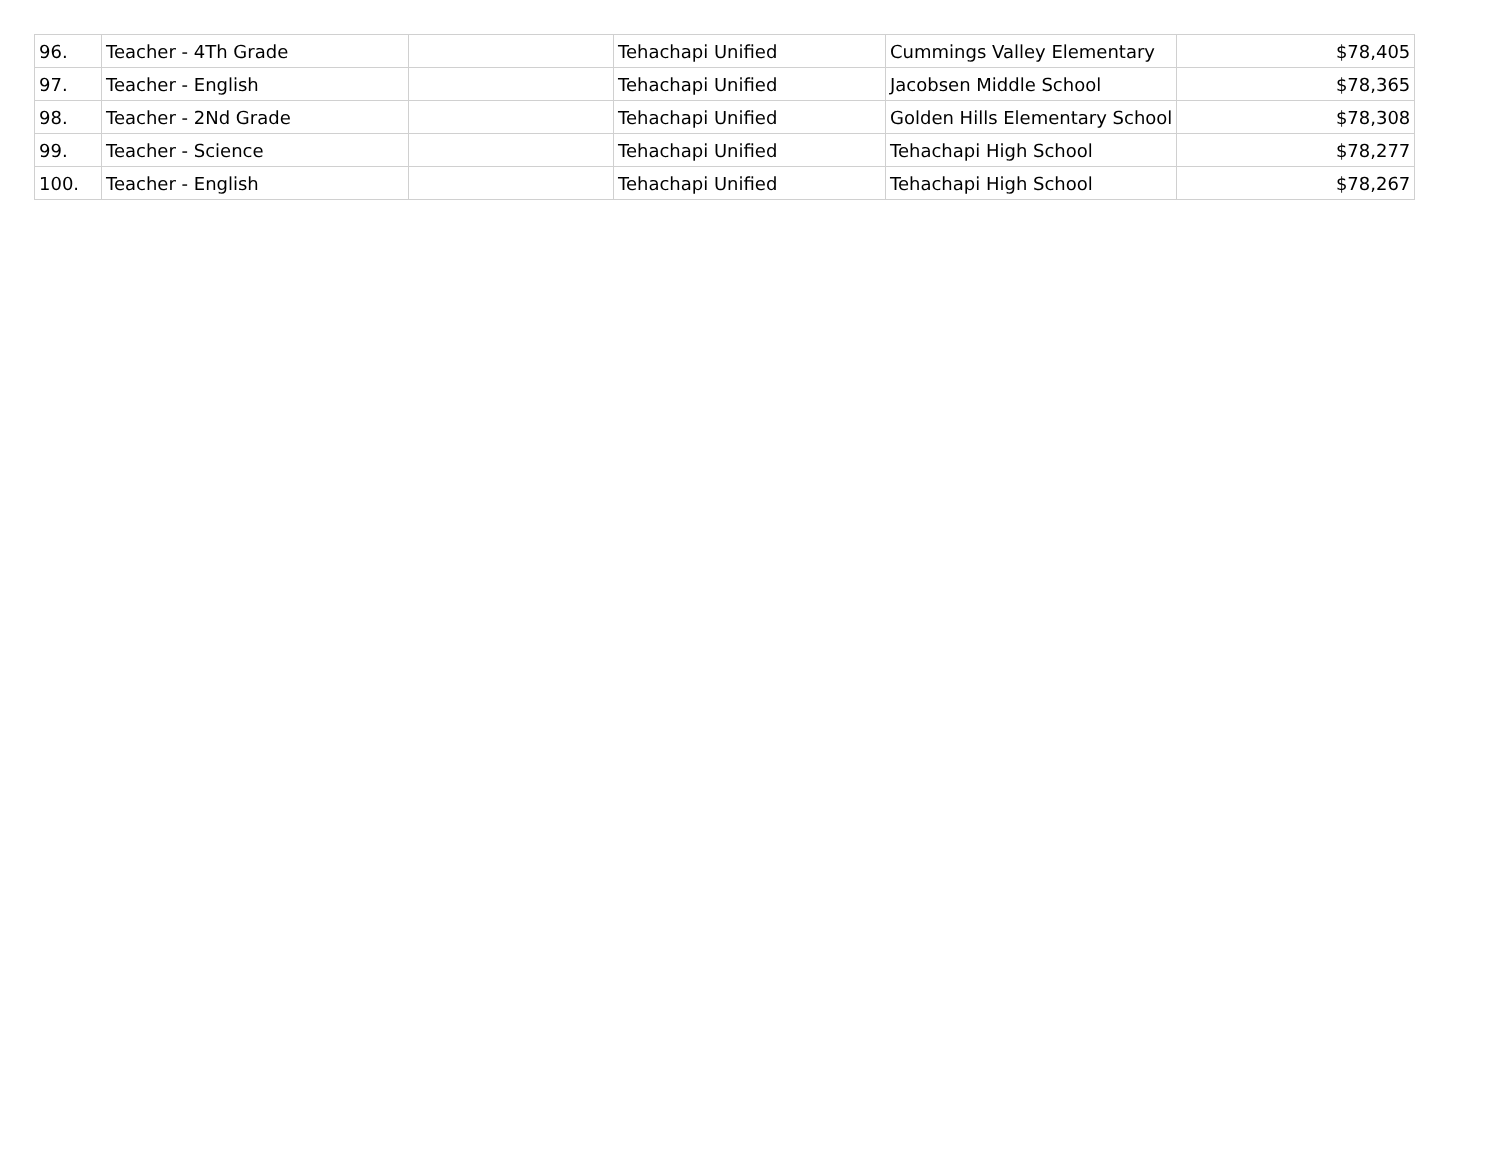| 96. | Teacher - 4Th Grade | | Tehachapi Unified | Cummings Valley Elementary | $78,405 |
| 97. | Teacher - English | | Tehachapi Unified | Jacobsen Middle School | $78,365 |
| 98. | Teacher - 2Nd Grade | | Tehachapi Unified | Golden Hills Elementary School | $78,308 |
| 99. | Teacher - Science | | Tehachapi Unified | Tehachapi High School | $78,277 |
| 100. | Teacher - English | | Tehachapi Unified | Tehachapi High School | $78,267 |